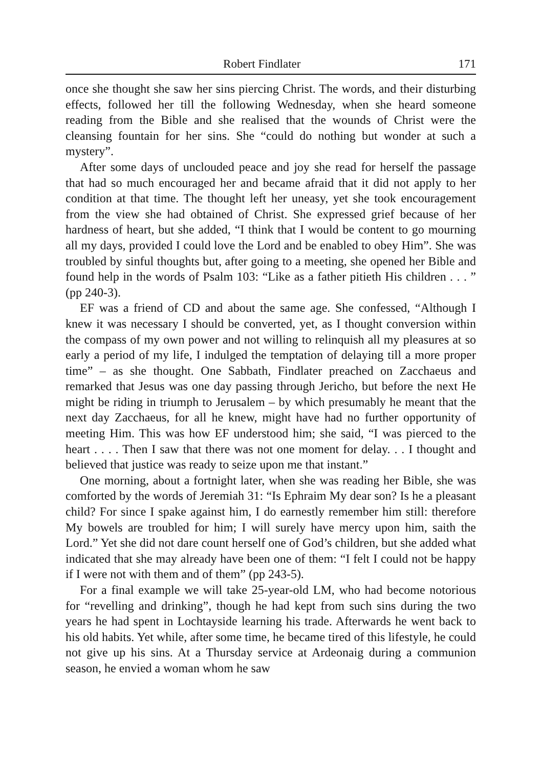Robert Findlater 171
once she thought she saw her sins piercing Christ. The words, and their disturbing effects, followed her till the following Wednesday, when she heard someone reading from the Bible and she realised that the wounds of Christ were the cleansing fountain for her sins. She “could do nothing but wonder at such a mystery”.
After some days of unclouded peace and joy she read for herself the passage that had so much encouraged her and became afraid that it did not apply to her condition at that time. The thought left her uneasy, yet she took encouragement from the view she had obtained of Christ. She expressed grief because of her hardness of heart, but she added, “I think that I would be content to go mourning all my days, provided I could love the Lord and be enabled to obey Him”. She was troubled by sinful thoughts but, after going to a meeting, she opened her Bible and found help in the words of Psalm 103: “Like as a father pitieth His children . . . ” (pp 240-3).
EF was a friend of CD and about the same age. She confessed, “Although I knew it was necessary I should be converted, yet, as I thought conversion within the compass of my own power and not willing to relinquish all my pleasures at so early a period of my life, I indulged the temptation of delaying till a more proper time” – as she thought. One Sabbath, Findlater preached on Zacchaeus and remarked that Jesus was one day passing through Jericho, but before the next He might be riding in triumph to Jerusalem – by which presumably he meant that the next day Zacchaeus, for all he knew, might have had no further opportunity of meeting Him. This was how EF understood him; she said, “I was pierced to the heart . . . . Then I saw that there was not one moment for delay. . . I thought and believed that justice was ready to seize upon me that instant.”
One morning, about a fortnight later, when she was reading her Bible, she was comforted by the words of Jeremiah 31: “Is Ephraim My dear son? Is he a pleasant child? For since I spake against him, I do earnestly remember him still: therefore My bowels are troubled for him; I will surely have mercy upon him, saith the Lord.” Yet she did not dare count herself one of God’s children, but she added what indicated that she may already have been one of them: “I felt I could not be happy if I were not with them and of them” (pp 243-5).
For a final example we will take 25-year-old LM, who had become notorious for “revelling and drinking”, though he had kept from such sins during the two years he had spent in Lochtayside learning his trade. Afterwards he went back to his old habits. Yet while, after some time, he became tired of this lifestyle, he could not give up his sins. At a Thursday service at Ardeonaig during a communion season, he envied a woman whom he saw